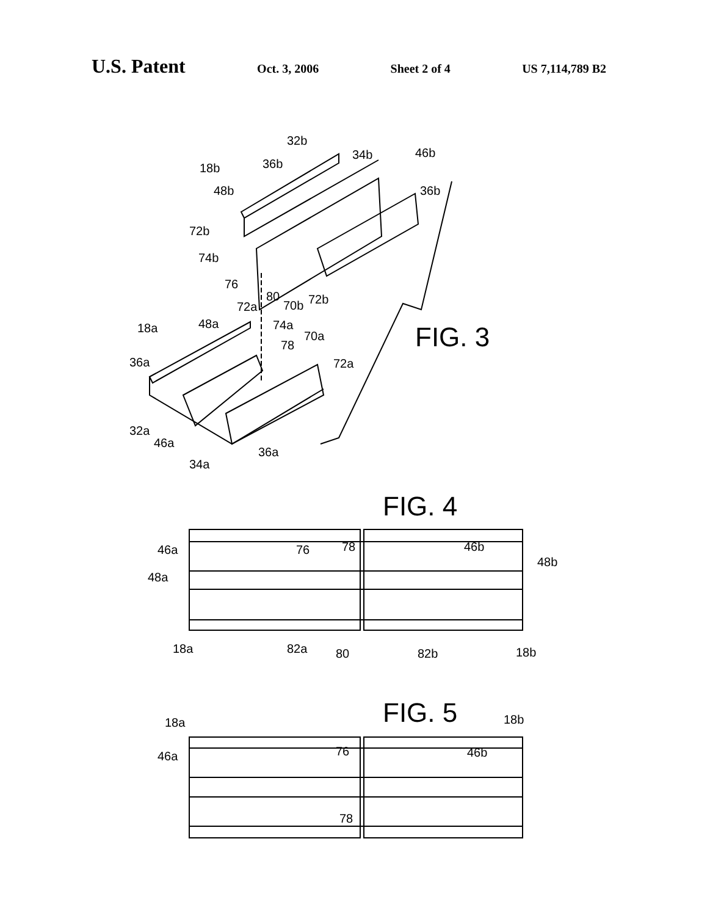U.S. Patent Oct. 3, 2006 Sheet 2 of 4 US 7,114,789 B2
32b
34b
46b
18b
36b
48b
36b
72b
74b
76
80
70b
72b
72a
18a
48a
74a
78
70a
36a
72a
32a
46a
34a
36a
FIG. 3
FIG. 4
46a
76
78
46b
48a
48b
18a
82a
80
82b
18b
FIG. 5
18a
18b
46a
76
46b
78